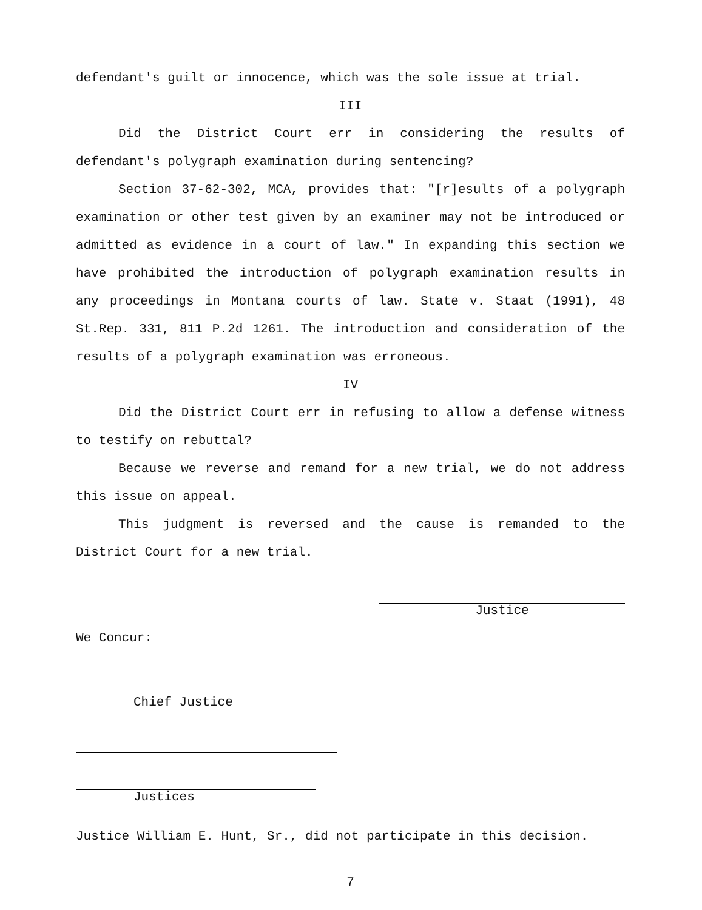defendant's guilt or innocence, which was the sole issue at trial.
III
Did the District Court err in considering the results of defendant's polygraph examination during sentencing?
Section 37-62-302, MCA, provides that: "[r]esults of a polygraph examination or other test given by an examiner may not be introduced or admitted as evidence in a court of law." In expanding this section we have prohibited the introduction of polygraph examination results in any proceedings in Montana courts of law. State v. Staat (1991), 48 St.Rep. 331, 811 P.2d 1261. The introduction and consideration of the results of a polygraph examination was erroneous.
IV
Did the District Court err in refusing to allow a defense witness to testify on rebuttal?
Because we reverse and remand for a new trial, we do not address this issue on appeal.
This judgment is reversed and the cause is remanded to the District Court for a new trial.
Justice
We Concur:
Chief Justice
Justices
Justice William E. Hunt, Sr., did not participate in this decision.
7